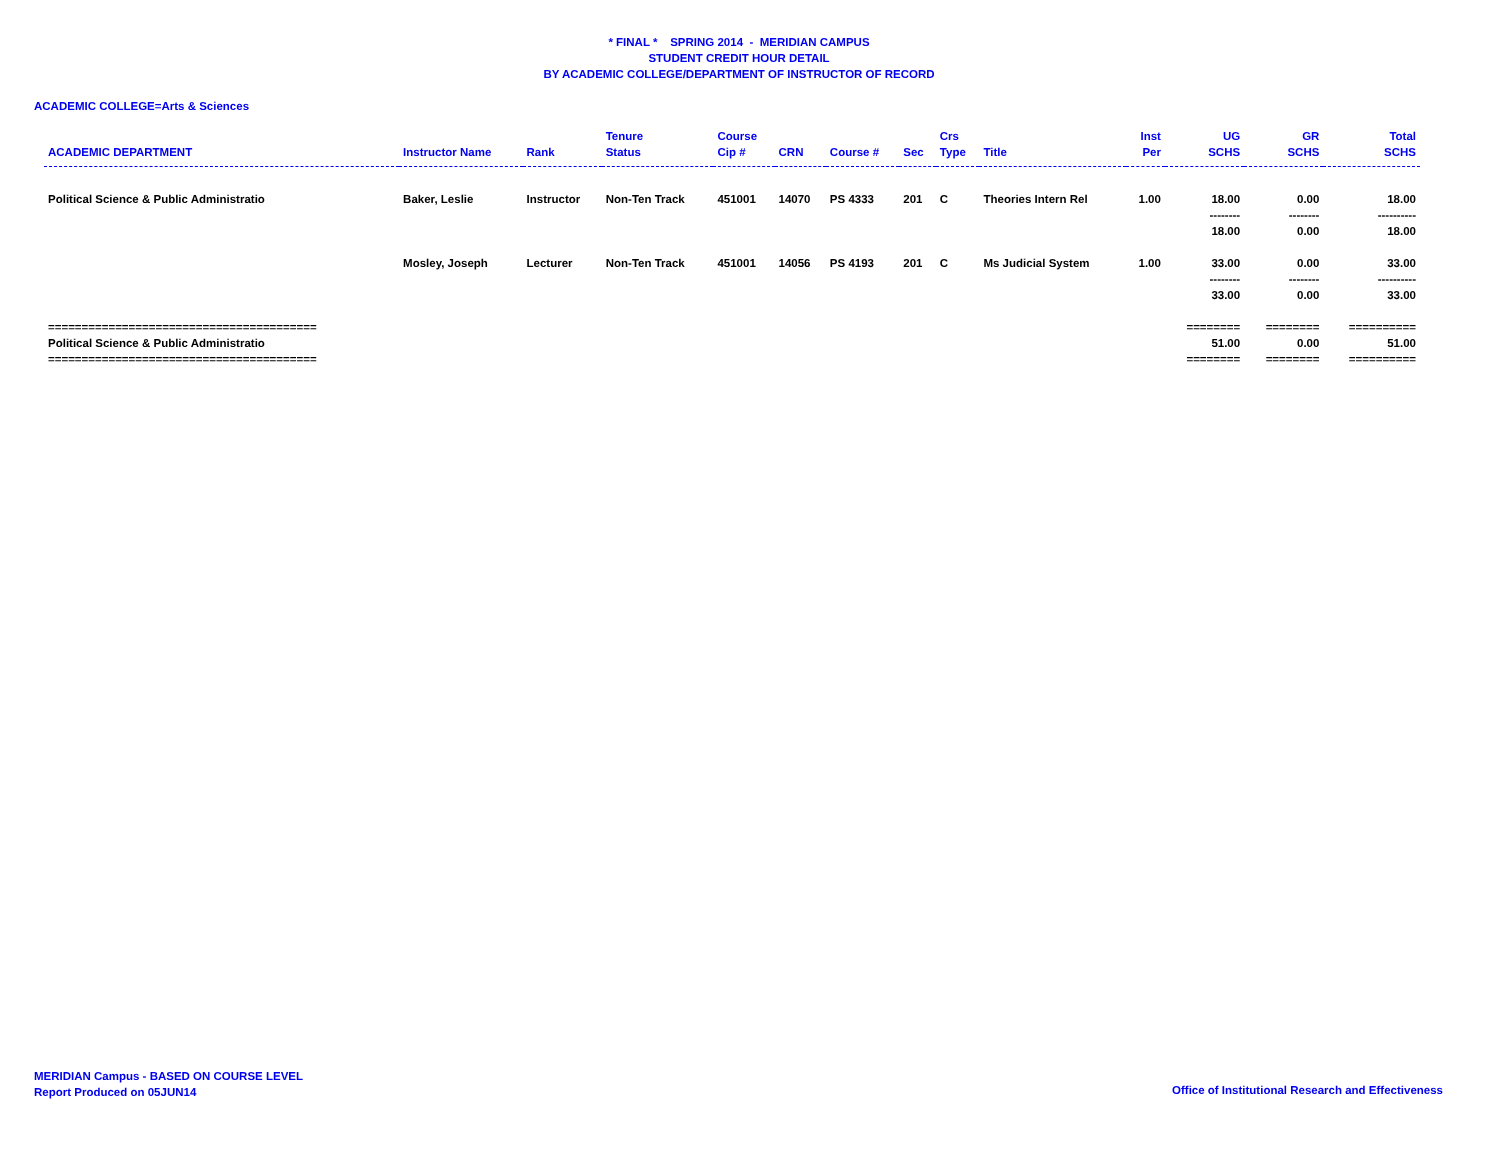* FINAL * SPRING 2014 - MERIDIAN CAMPUS
STUDENT CREDIT HOUR DETAIL
BY ACADEMIC COLLEGE/DEPARTMENT OF INSTRUCTOR OF RECORD
ACADEMIC COLLEGE=Arts & Sciences
| ACADEMIC DEPARTMENT | Instructor Name | Rank | Tenure Status | Course Cip # | CRN | Course # | Sec | Crs Type | Title | Inst Per | UG SCHS | GR SCHS | Total SCHS |
| --- | --- | --- | --- | --- | --- | --- | --- | --- | --- | --- | --- | --- | --- |
| Political Science & Public Administratio | Baker, Leslie | Instructor | Non-Ten Track | 451001 | 14070 | PS 4333 | 201 | C | Theories Intern Rel | 1.00 | 18.00 | 0.00 | 18.00 |
| | | | | | | | | | | | -------- | -------- | ---------- |
| | | | | | | | | | | | 18.00 | 0.00 | 18.00 |
| | Mosley, Joseph | Lecturer | Non-Ten Track | 451001 | 14056 | PS 4193 | 201 | C | Ms Judicial System | 1.00 | 33.00 | 0.00 | 33.00 |
| | | | | | | | | | | | -------- | -------- | ---------- |
| | | | | | | | | | | | 33.00 | 0.00 | 33.00 |
| ======================================== | | | | | | | | | | | ======== | ======== | ========== |
| Political Science & Public Administratio | | | | | | | | | | | 51.00 | 0.00 | 51.00 |
| ======================================== | | | | | | | | | | | ======== | ======== | ========== |
MERIDIAN Campus - BASED ON COURSE LEVEL
Report Produced on 05JUN14
Office of Institutional Research and Effectiveness